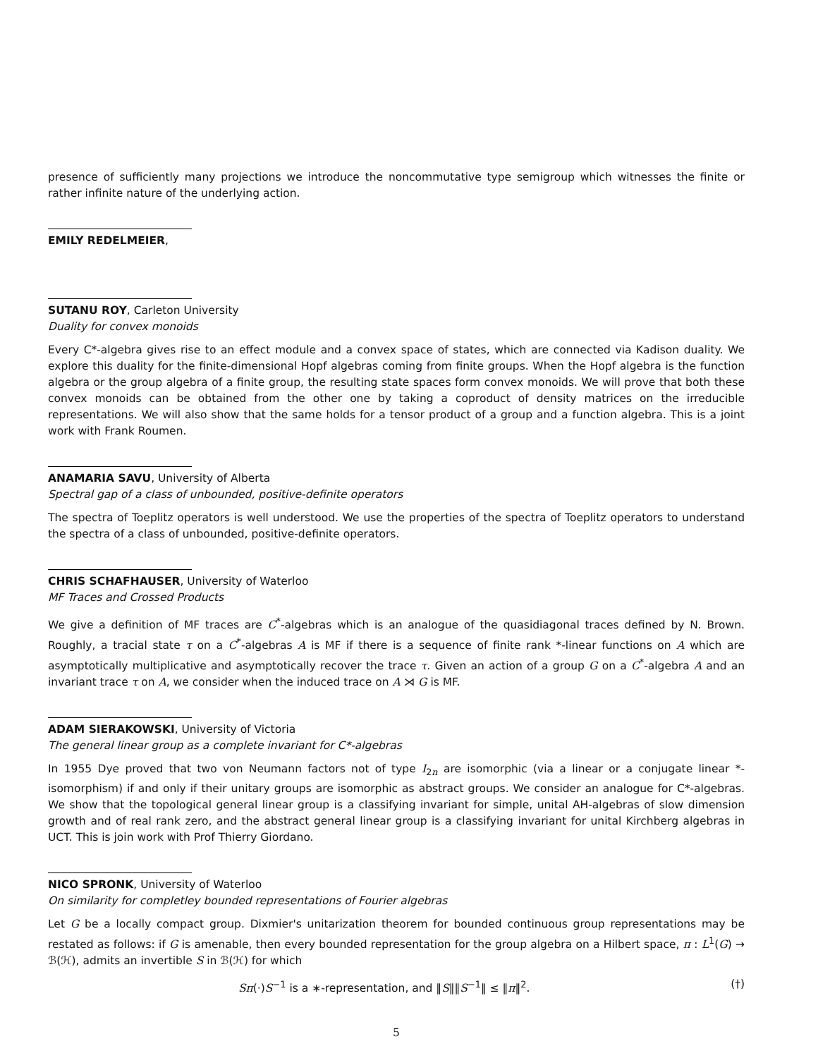presence of sufficiently many projections we introduce the noncommutative type semigroup which witnesses the finite or rather infinite nature of the underlying action.
EMILY REDELMEIER,
SUTANU ROY, Carleton University
Duality for convex monoids
Every C*-algebra gives rise to an effect module and a convex space of states, which are connected via Kadison duality. We explore this duality for the finite-dimensional Hopf algebras coming from finite groups. When the Hopf algebra is the function algebra or the group algebra of a finite group, the resulting state spaces form convex monoids. We will prove that both these convex monoids can be obtained from the other one by taking a coproduct of density matrices on the irreducible representations. We will also show that the same holds for a tensor product of a group and a function algebra. This is a joint work with Frank Roumen.
ANAMARIA SAVU, University of Alberta
Spectral gap of a class of unbounded, positive-definite operators
The spectra of Toeplitz operators is well understood. We use the properties of the spectra of Toeplitz operators to understand the spectra of a class of unbounded, positive-definite operators.
CHRIS SCHAFHAUSER, University of Waterloo
MF Traces and Crossed Products
We give a definition of MF traces are C<sup>*</sup>-algebras which is an analogue of the quasidiagonal traces defined by N. Brown. Roughly, a tracial state τ on a C<sup>*</sup>-algebras A is MF if there is a sequence of finite rank *-linear functions on A which are asymptotically multiplicative and asymptotically recover the trace τ. Given an action of a group G on a C<sup>*</sup>-algebra A and an invariant trace τ on A, we consider when the induced trace on A ⋊ G is MF.
ADAM SIERAKOWSKI, University of Victoria
The general linear group as a complete invariant for C*-algebras
In 1955 Dye proved that two von Neumann factors not of type I<sub>2n</sub> are isomorphic (via a linear or a conjugate linear *-isomorphism) if and only if their unitary groups are isomorphic as abstract groups. We consider an analogue for C*-algebras. We show that the topological general linear group is a classifying invariant for simple, unital AH-algebras of slow dimension growth and of real rank zero, and the abstract general linear group is a classifying invariant for unital Kirchberg algebras in UCT. This is join work with Prof Thierry Giordano.
NICO SPRONK, University of Waterloo
On similarity for completley bounded representations of Fourier algebras
Let G be a locally compact group. Dixmier's unitarization theorem for bounded continuous group representations may be restated as follows: if G is amenable, then every bounded representation for the group algebra on a Hilbert space, π : L<sup>1</sup>(G) → ℬ(ℋ), admits an invertible S in ℬ(ℋ) for which
Sπ(·)S<sup>−1</sup> is a ∗-representation, and ‖S‖‖S<sup>−1</sup>‖ ≤ ‖π‖<sup>2</sup>. (†)
5